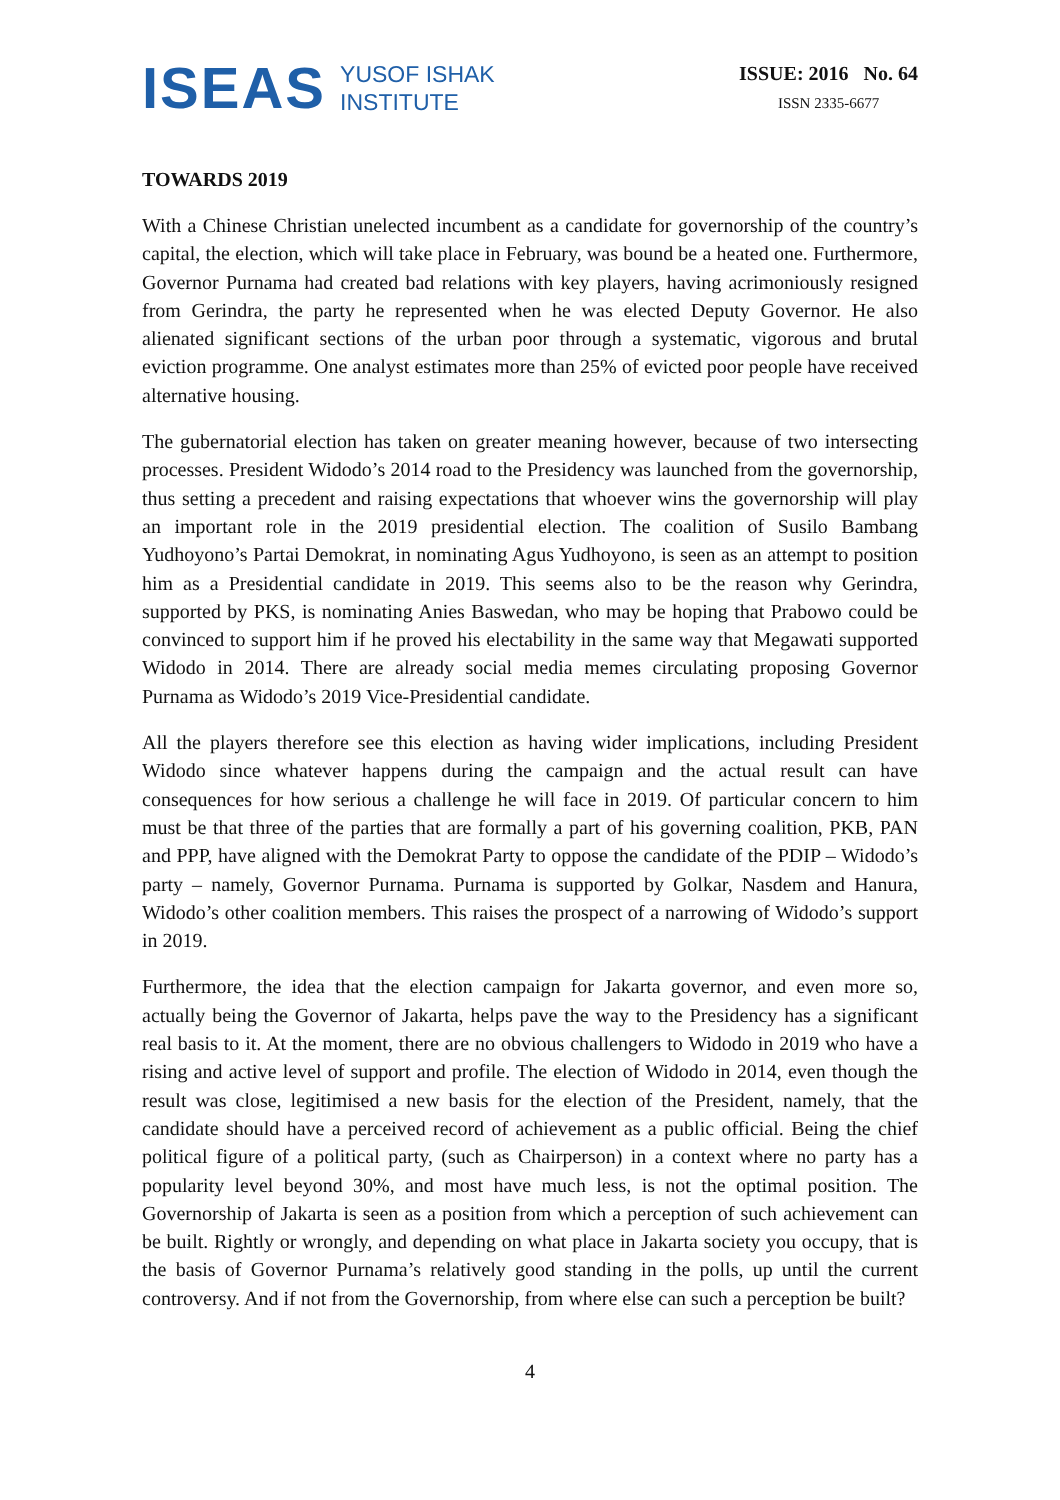ISEAS
YUSOF ISHAK
INSTITUTE
ISSUE: 2016 No. 64
ISSN 2335-6677
TOWARDS 2019
With a Chinese Christian unelected incumbent as a candidate for governorship of the country’s capital, the election, which will take place in February, was bound be a heated one. Furthermore, Governor Purnama had created bad relations with key players, having acrimoniously resigned from Gerindra, the party he represented when he was elected Deputy Governor. He also alienated significant sections of the urban poor through a systematic, vigorous and brutal eviction programme. One analyst estimates more than 25% of evicted poor people have received alternative housing.
The gubernatorial election has taken on greater meaning however, because of two intersecting processes. President Widodo’s 2014 road to the Presidency was launched from the governorship, thus setting a precedent and raising expectations that whoever wins the governorship will play an important role in the 2019 presidential election. The coalition of Susilo Bambang Yudhoyono’s Partai Demokrat, in nominating Agus Yudhoyono, is seen as an attempt to position him as a Presidential candidate in 2019. This seems also to be the reason why Gerindra, supported by PKS, is nominating Anies Baswedan, who may be hoping that Prabowo could be convinced to support him if he proved his electability in the same way that Megawati supported Widodo in 2014. There are already social media memes circulating proposing Governor Purnama as Widodo’s 2019 Vice-Presidential candidate.
All the players therefore see this election as having wider implications, including President Widodo since whatever happens during the campaign and the actual result can have consequences for how serious a challenge he will face in 2019. Of particular concern to him must be that three of the parties that are formally a part of his governing coalition, PKB, PAN and PPP, have aligned with the Demokrat Party to oppose the candidate of the PDIP – Widodo’s party – namely, Governor Purnama. Purnama is supported by Golkar, Nasdem and Hanura, Widodo’s other coalition members. This raises the prospect of a narrowing of Widodo’s support in 2019.
Furthermore, the idea that the election campaign for Jakarta governor, and even more so, actually being the Governor of Jakarta, helps pave the way to the Presidency has a significant real basis to it. At the moment, there are no obvious challengers to Widodo in 2019 who have a rising and active level of support and profile. The election of Widodo in 2014, even though the result was close, legitimised a new basis for the election of the President, namely, that the candidate should have a perceived record of achievement as a public official. Being the chief political figure of a political party, (such as Chairperson) in a context where no party has a popularity level beyond 30%, and most have much less, is not the optimal position. The Governorship of Jakarta is seen as a position from which a perception of such achievement can be built. Rightly or wrongly, and depending on what place in Jakarta society you occupy, that is the basis of Governor Purnama’s relatively good standing in the polls, up until the current controversy. And if not from the Governorship, from where else can such a perception be built?
4